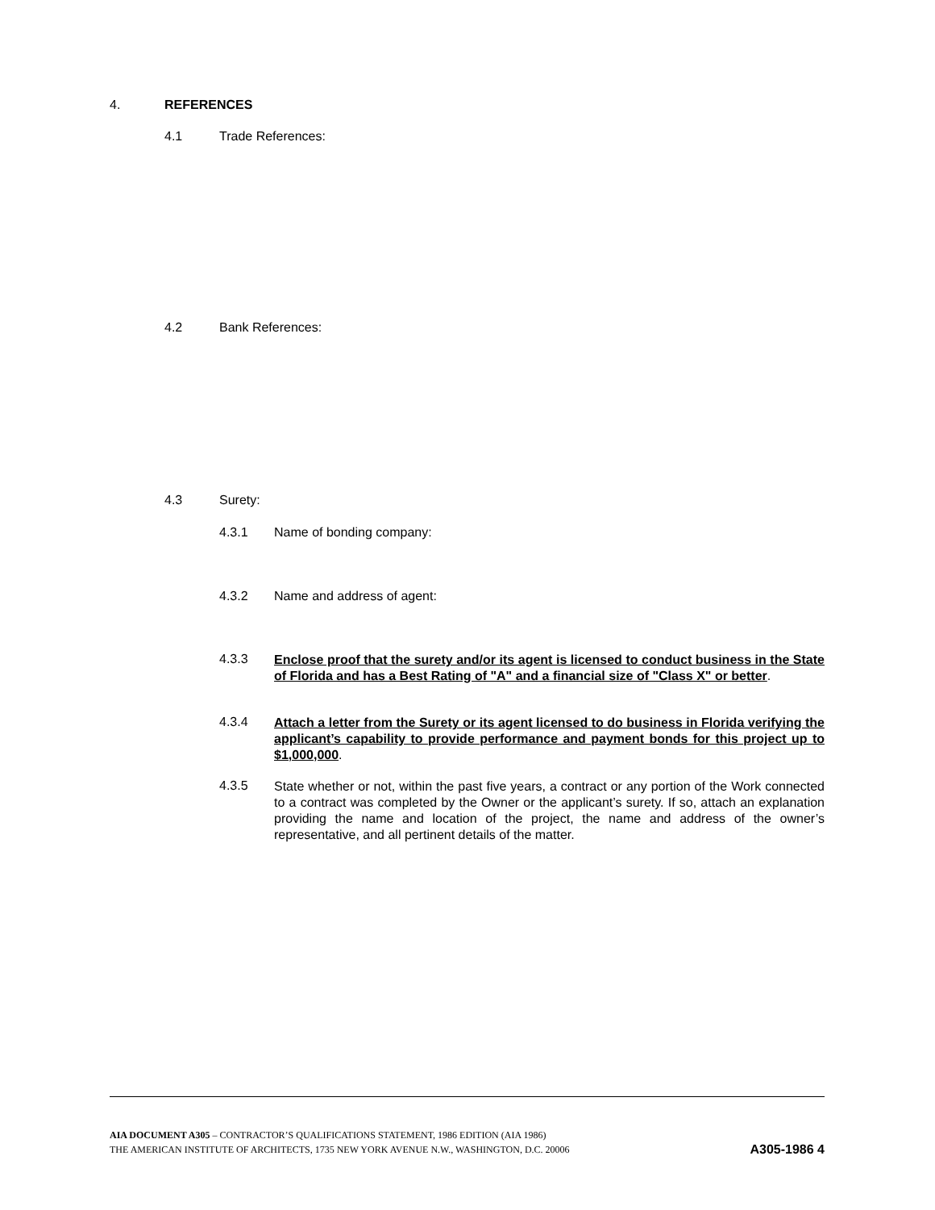4. REFERENCES
4.1 Trade References:
4.2 Bank References:
4.3 Surety:
4.3.1 Name of bonding company:
4.3.2 Name and address of agent:
4.3.3
Enclose proof that the surety and/or its agent is licensed to conduct business in the State of Florida and has a Best Rating of "A" and a financial size of "Class X" or better.
4.3.4
Attach a letter from the Surety or its agent licensed to do business in Florida verifying the applicant’s capability to provide performance and payment bonds for this project up to $1,000,000.
4.3.5
State whether or not, within the past five years, a contract or any portion of the Work connected to a contract was completed by the Owner or the applicant’s surety. If so, attach an explanation providing the name and location of the project, the name and address of the owner’s representative, and all pertinent details of the matter.
AIA DOCUMENT A305 – CONTRACTOR’S QUALIFICATIONS STATEMENT, 1986 EDITION (AIA 1986)
THE AMERICAN INSTITUTE OF ARCHITECTS, 1735 NEW YORK AVENUE N.W., WASHINGTON, D.C. 20006 A305-1986 4